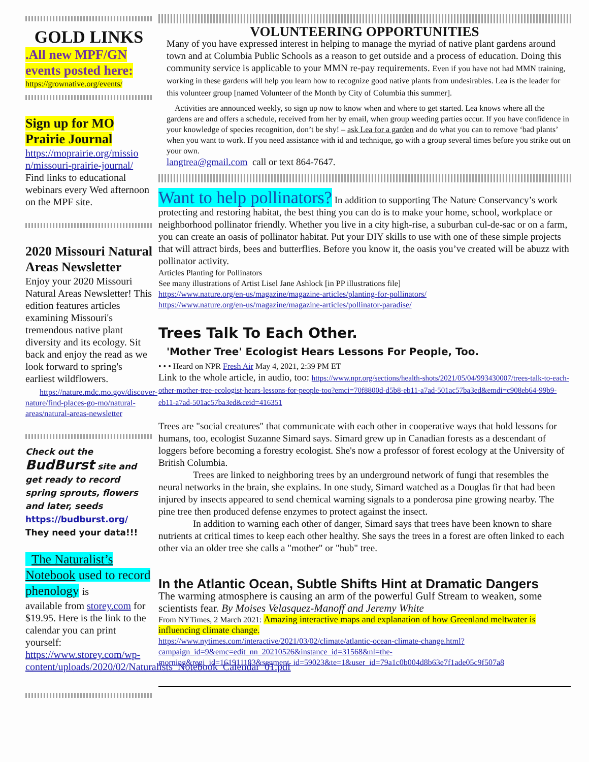GOLD LINKS
.All new MPF/GN events posted here:
https://grownative.org/events/
Sign up for MO Prairie Journal
https://moprairie.org/missio n/missouri-prairie-journal/
Find links to educational webinars every Wed afternoon on the MPF site.
2020 Missouri Natural Areas Newsletter
Enjoy your 2020 Missouri Natural Areas Newsletter! This edition features articles examining Missouri's tremendous native plant diversity and its ecology. Sit back and enjoy the read as we look forward to spring's earliest wildflowers.
https://nature.mdc.mo.gov/discover-nature/find-places-go-mo/natural-areas/natural-areas-newsletter
Check out the BudBurst site and get ready to record spring sprouts, flowers and later, seeds
https://budburst.org/
They need your data!!!
The Naturalist’s Notebook used to record phenology is
available from storey.com for $19.95. Here is the link to the calendar you can print yourself:
https://www.storey.com/wp-content/uploads/2020/02/Naturalists_Notebook_Calendar_01.pdf
VOLUNTEERING OPPORTUNITIES
Many of you have expressed interest in helping to manage the myriad of native plant gardens around town and at Columbia Public Schools as a reason to get outside and a process of education. Doing this community service is applicable to your MMN re-pay requirements. Even if you have not had MMN training, working in these gardens will help you learn how to recognize good native plants from undesirables. Lea is the leader for this volunteer group [named Volunteer of the Month by City of Columbia this summer].
Activities are announced weekly, so sign up now to know when and where to get started. Lea knows where all the gardens are and offers a schedule, received from her by email, when group weeding parties occur. If you have confidence in your knowledge of species recognition, don’t be shy! – ask Lea for a garden and do what you can to remove ‘bad plants’ when you want to work. If you need assistance with id and technique, go with a group several times before you strike out on your own.
langtrea@gmail.com call or text 864-7647.
Want to help pollinators? In addition to supporting The Nature Conservancy’s work protecting and restoring habitat, the best thing you can do is to make your home, school, workplace or neighborhood pollinator friendly. Whether you live in a city high-rise, a suburban cul-de-sac or on a farm, you can create an oasis of pollinator habitat. Put your DIY skills to use with one of these simple projects that will attract birds, bees and butterflies. Before you know it, the oasis you’ve created will be abuzz with pollinator activity.
Articles Planting for Pollinators
See many illustrations of Artist Lisel Jane Ashlock [in PP illustrations file]
https://www.nature.org/en-us/magazine/magazine-articles/planting-for-pollinators/
https://www.nature.org/en-us/magazine/magazine-articles/pollinator-paradise/
Trees Talk To Each Other.
'Mother Tree' Ecologist Hears Lessons For People, Too.
• • • Heard on NPR Fresh Air May 4, 2021, 2:39 PM ET
Link to the whole article, in audio, too: https://www.npr.org/sections/health-shots/2021/05/04/993430007/trees-talk-to-each-other-mother-tree-ecologist-hears-lessons-for-people-too?emci=70f8800d-d5b8-eb11-a7ad-501ac57ba3ed&emdi=c908eb64-99b9-eb11-a7ad-501ac57ba3ed&ceid=416351
Trees are "social creatures" that communicate with each other in cooperative ways that hold lessons for humans, too, ecologist Suzanne Simard says. Simard grew up in Canadian forests as a descendant of loggers before becoming a forestry ecologist. She's now a professor of forest ecology at the University of British Columbia.
Trees are linked to neighboring trees by an underground network of fungi that resembles the neural networks in the brain, she explains. In one study, Simard watched as a Douglas fir that had been injured by insects appeared to send chemical warning signals to a ponderosa pine growing nearby. The pine tree then produced defense enzymes to protect against the insect.
In addition to warning each other of danger, Simard says that trees have been known to share nutrients at critical times to keep each other healthy. She says the trees in a forest are often linked to each other via an older tree she calls a "mother" or "hub" tree.
In the Atlantic Ocean, Subtle Shifts Hint at Dramatic Dangers
The warming atmosphere is causing an arm of the powerful Gulf Stream to weaken, some scientists fear. By Moises Velasquez-Manoff and Jeremy White
From NYTimes, 2 March 2021: Amazing interactive maps and explanation of how Greenland meltwater is influencing climate change.
https://www.nytimes.com/interactive/2021/03/02/climate/atlantic-ocean-climate-change.html?campaign_id=9&emc=edit_nn_20210526&instance_id=31568&nl=the-morning&regi_id=161911183&segment_id=59023&te=1&user_id=79a1c0b004d8b63e7f1ade05c9f507a8